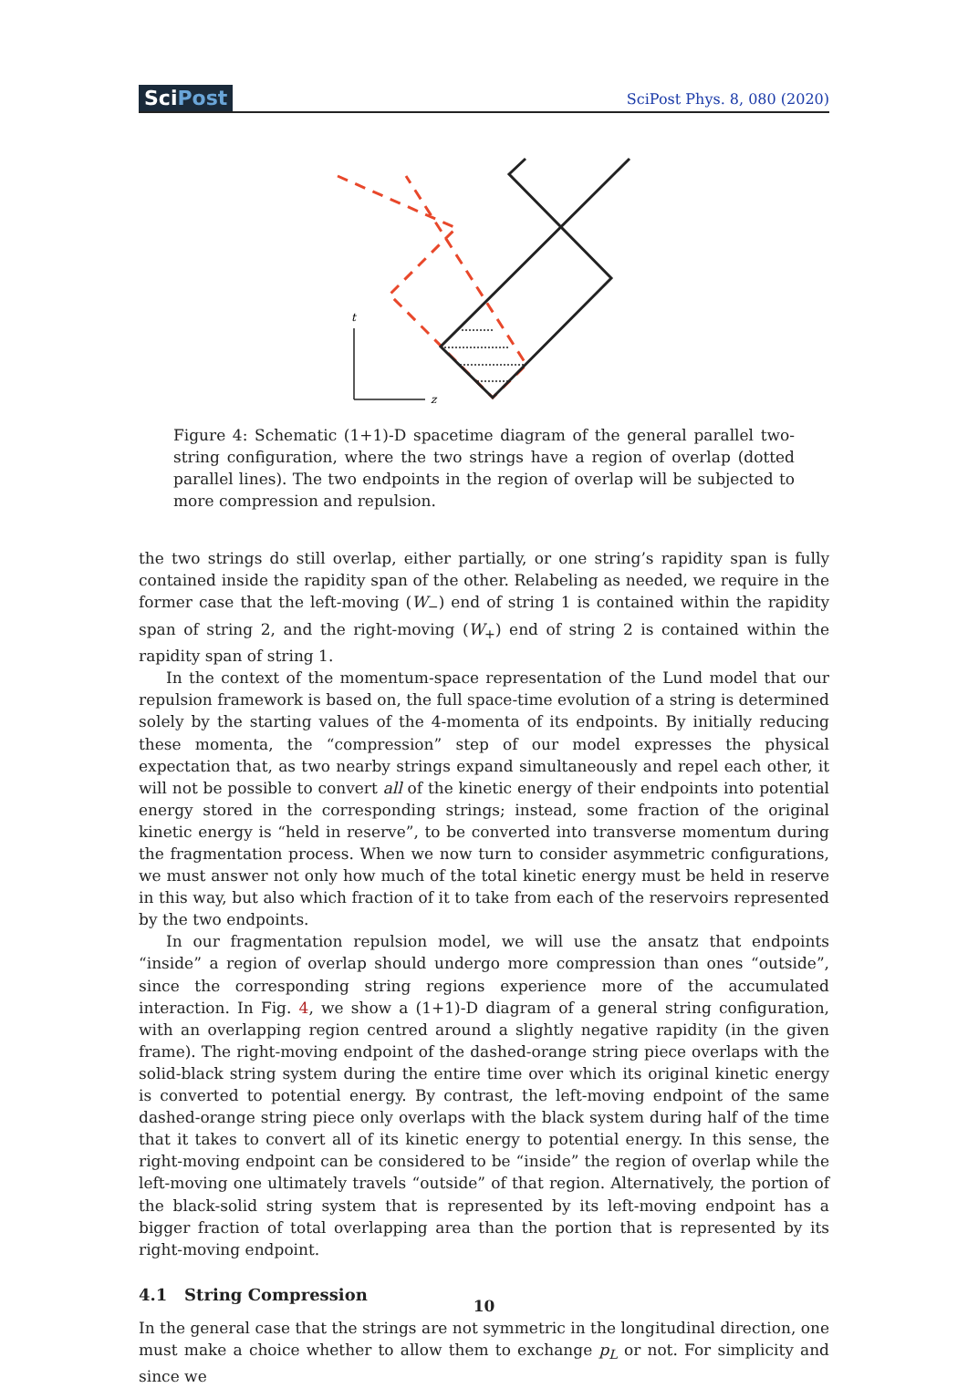SciPost
SciPost Phys. 8, 080 (2020)
t
z
Figure 4: Schematic (1+1)-D spacetime diagram of the general parallel two-string configuration, where the two strings have a region of overlap (dotted parallel lines). The two endpoints in the region of overlap will be subjected to more compression and repulsion.
the two strings do still overlap, either partially, or one string’s rapidity span is fully contained inside the rapidity span of the other. Relabeling as needed, we require in the former case that the left-moving (W<sub>−</sub>) end of string 1 is contained within the rapidity span of string 2, and the right-moving (W<sub>+</sub>) end of string 2 is contained within the rapidity span of string 1.
In the context of the momentum-space representation of the Lund model that our repulsion framework is based on, the full space-time evolution of a string is determined solely by the starting values of the 4-momenta of its endpoints. By initially reducing these momenta, the “compression” step of our model expresses the physical expectation that, as two nearby strings expand simultaneously and repel each other, it will not be possible to convert all of the kinetic energy of their endpoints into potential energy stored in the corresponding strings; instead, some fraction of the original kinetic energy is “held in reserve”, to be converted into transverse momentum during the fragmentation process. When we now turn to consider asymmetric configurations, we must answer not only how much of the total kinetic energy must be held in reserve in this way, but also which fraction of it to take from each of the reservoirs represented by the two endpoints.
In our fragmentation repulsion model, we will use the ansatz that endpoints “inside” a region of overlap should undergo more compression than ones “outside”, since the corresponding string regions experience more of the accumulated interaction. In Fig. 4, we show a (1+1)-D diagram of a general string configuration, with an overlapping region centred around a slightly negative rapidity (in the given frame). The right-moving endpoint of the dashed-orange string piece overlaps with the solid-black string system during the entire time over which its original kinetic energy is converted to potential energy. By contrast, the left-moving endpoint of the same dashed-orange string piece only overlaps with the black system during half of the time that it takes to convert all of its kinetic energy to potential energy. In this sense, the right-moving endpoint can be considered to be “inside” the region of overlap while the left-moving one ultimately travels “outside” of that region. Alternatively, the portion of the black-solid string system that is represented by its left-moving endpoint has a bigger fraction of total overlapping area than the portion that is represented by its right-moving endpoint.
4.1 String Compression
In the general case that the strings are not symmetric in the longitudinal direction, one must make a choice whether to allow them to exchange p<sub>L</sub> or not. For simplicity and since we
10